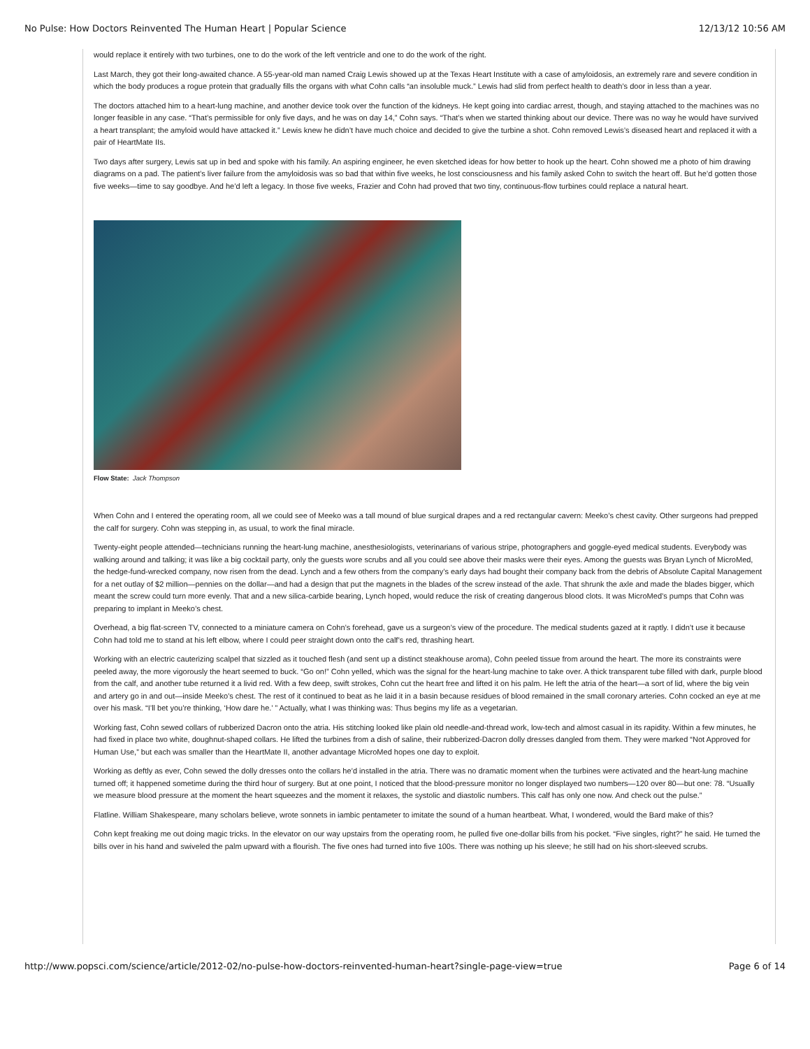No Pulse: How Doctors Reinvented The Human Heart | Popular Science 12/13/12 10:56 AM
would replace it entirely with two turbines, one to do the work of the left ventricle and one to do the work of the right.
Last March, they got their long-awaited chance. A 55-year-old man named Craig Lewis showed up at the Texas Heart Institute with a case of amyloidosis, an extremely rare and severe condition in which the body produces a rogue protein that gradually fills the organs with what Cohn calls “an insoluble muck.” Lewis had slid from perfect health to death’s door in less than a year.
The doctors attached him to a heart-lung machine, and another device took over the function of the kidneys. He kept going into cardiac arrest, though, and staying attached to the machines was no longer feasible in any case. “That’s permissible for only five days, and he was on day 14,” Cohn says. “That’s when we started thinking about our device. There was no way he would have survived a heart transplant; the amyloid would have attacked it.” Lewis knew he didn’t have much choice and decided to give the turbine a shot. Cohn removed Lewis’s diseased heart and replaced it with a pair of HeartMate IIs.
Two days after surgery, Lewis sat up in bed and spoke with his family. An aspiring engineer, he even sketched ideas for how better to hook up the heart. Cohn showed me a photo of him drawing diagrams on a pad. The patient’s liver failure from the amyloidosis was so bad that within five weeks, he lost consciousness and his family asked Cohn to switch the heart off. But he’d gotten those five weeks—time to say goodbye. And he’d left a legacy. In those five weeks, Frazier and Cohn had proved that two tiny, continuous-flow turbines could replace a natural heart.
Flow State: Jack Thompson
When Cohn and I entered the operating room, all we could see of Meeko was a tall mound of blue surgical drapes and a red rectangular cavern: Meeko’s chest cavity. Other surgeons had prepped the calf for surgery. Cohn was stepping in, as usual, to work the final miracle.
Twenty-eight people attended—technicians running the heart-lung machine, anesthesiologists, veterinarians of various stripe, photographers and goggle-eyed medical students. Everybody was walking around and talking; it was like a big cocktail party, only the guests wore scrubs and all you could see above their masks were their eyes. Among the guests was Bryan Lynch of MicroMed, the hedge-fund-wrecked company, now risen from the dead. Lynch and a few others from the company’s early days had bought their company back from the debris of Absolute Capital Management for a net outlay of $2 million—pennies on the dollar—and had a design that put the magnets in the blades of the screw instead of the axle. That shrunk the axle and made the blades bigger, which meant the screw could turn more evenly. That and a new silica-carbide bearing, Lynch hoped, would reduce the risk of creating dangerous blood clots. It was MicroMed’s pumps that Cohn was preparing to implant in Meeko’s chest.
Overhead, a big flat-screen TV, connected to a miniature camera on Cohn’s forehead, gave us a surgeon’s view of the procedure. The medical students gazed at it raptly. I didn’t use it because Cohn had told me to stand at his left elbow, where I could peer straight down onto the calf’s red, thrashing heart.
Working with an electric cauterizing scalpel that sizzled as it touched flesh (and sent up a distinct steakhouse aroma), Cohn peeled tissue from around the heart. The more its constraints were peeled away, the more vigorously the heart seemed to buck. “Go on!” Cohn yelled, which was the signal for the heart-lung machine to take over. A thick transparent tube filled with dark, purple blood from the calf, and another tube returned it a livid red. With a few deep, swift strokes, Cohn cut the heart free and lifted it on his palm. He left the atria of the heart—a sort of lid, where the big vein and artery go in and out—inside Meeko’s chest. The rest of it continued to beat as he laid it in a basin because residues of blood remained in the small coronary arteries. Cohn cocked an eye at me over his mask. “I’ll bet you’re thinking, ‘How dare he.’ ” Actually, what I was thinking was: Thus begins my life as a vegetarian.
Working fast, Cohn sewed collars of rubberized Dacron onto the atria. His stitching looked like plain old needle-and-thread work, low-tech and almost casual in its rapidity. Within a few minutes, he had fixed in place two white, doughnut-shaped collars. He lifted the turbines from a dish of saline, their rubberized-Dacron dolly dresses dangled from them. They were marked “Not Approved for Human Use,” but each was smaller than the HeartMate II, another advantage MicroMed hopes one day to exploit.
Working as deftly as ever, Cohn sewed the dolly dresses onto the collars he’d installed in the atria. There was no dramatic moment when the turbines were activated and the heart-lung machine turned off; it happened sometime during the third hour of surgery. But at one point, I noticed that the blood-pressure monitor no longer displayed two numbers—120 over 80—but one: 78. “Usually we measure blood pressure at the moment the heart squeezes and the moment it relaxes, the systolic and diastolic numbers. This calf has only one now. And check out the pulse.”
Flatline. William Shakespeare, many scholars believe, wrote sonnets in iambic pentameter to imitate the sound of a human heartbeat. What, I wondered, would the Bard make of this?
Cohn kept freaking me out doing magic tricks. In the elevator on our way upstairs from the operating room, he pulled five one-dollar bills from his pocket. “Five singles, right?” he said. He turned the bills over in his hand and swiveled the palm upward with a flourish. The five ones had turned into five 100s. There was nothing up his sleeve; he still had on his short-sleeved scrubs.
http://www.popsci.com/science/article/2012-02/no-pulse-how-doctors-reinvented-human-heart?single-page-view=true Page 6 of 14